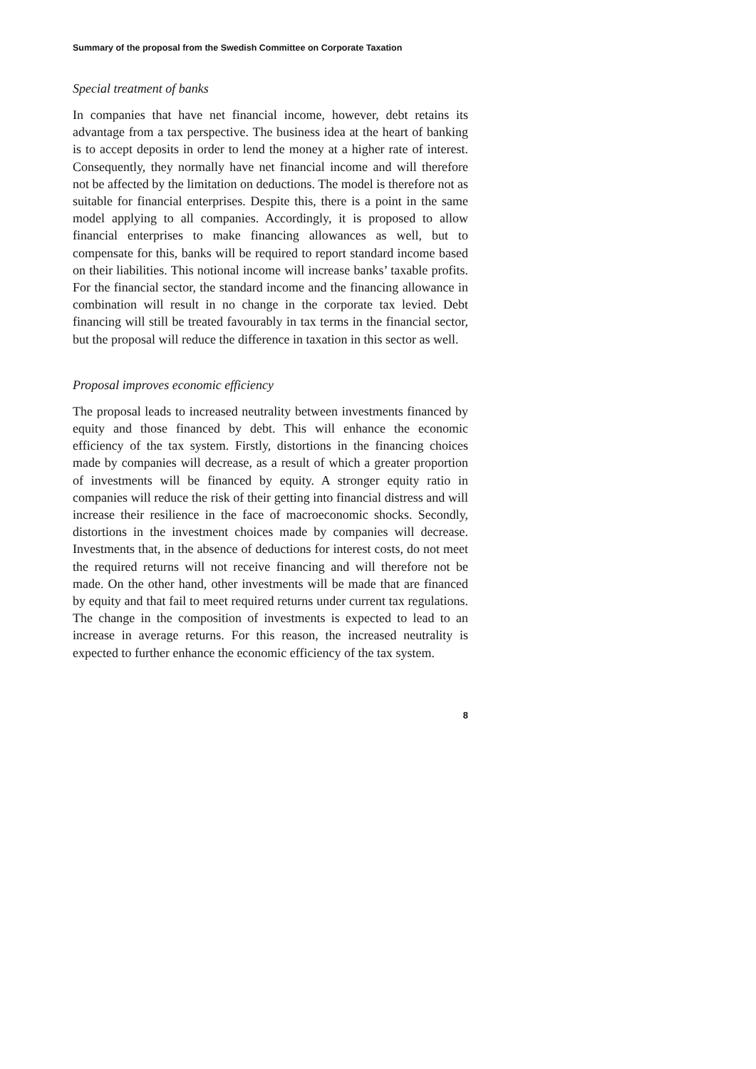Summary of the proposal from the Swedish Committee on Corporate Taxation
Special treatment of banks
In companies that have net financial income, however, debt retains its advantage from a tax perspective. The business idea at the heart of banking is to accept deposits in order to lend the money at a higher rate of interest. Consequently, they normally have net financial income and will therefore not be affected by the limitation on deductions. The model is therefore not as suitable for financial enterprises. Despite this, there is a point in the same model applying to all companies. Accordingly, it is proposed to allow financial enterprises to make financing allowances as well, but to compensate for this, banks will be required to report standard income based on their liabilities. This notional income will increase banks’ taxable profits. For the financial sector, the standard income and the financing allowance in combination will result in no change in the corporate tax levied. Debt financing will still be treated favourably in tax terms in the financial sector, but the proposal will reduce the difference in taxation in this sector as well.
Proposal improves economic efficiency
The proposal leads to increased neutrality between investments financed by equity and those financed by debt. This will enhance the economic efficiency of the tax system. Firstly, distortions in the financing choices made by companies will decrease, as a result of which a greater proportion of investments will be financed by equity. A stronger equity ratio in companies will reduce the risk of their getting into financial distress and will increase their resilience in the face of macroeconomic shocks. Secondly, distortions in the investment choices made by companies will decrease. Investments that, in the absence of deductions for interest costs, do not meet the required returns will not receive financing and will therefore not be made. On the other hand, other investments will be made that are financed by equity and that fail to meet required returns under current tax regulations. The change in the composition of investments is expected to lead to an increase in average returns. For this reason, the increased neutrality is expected to further enhance the economic efficiency of the tax system.
8